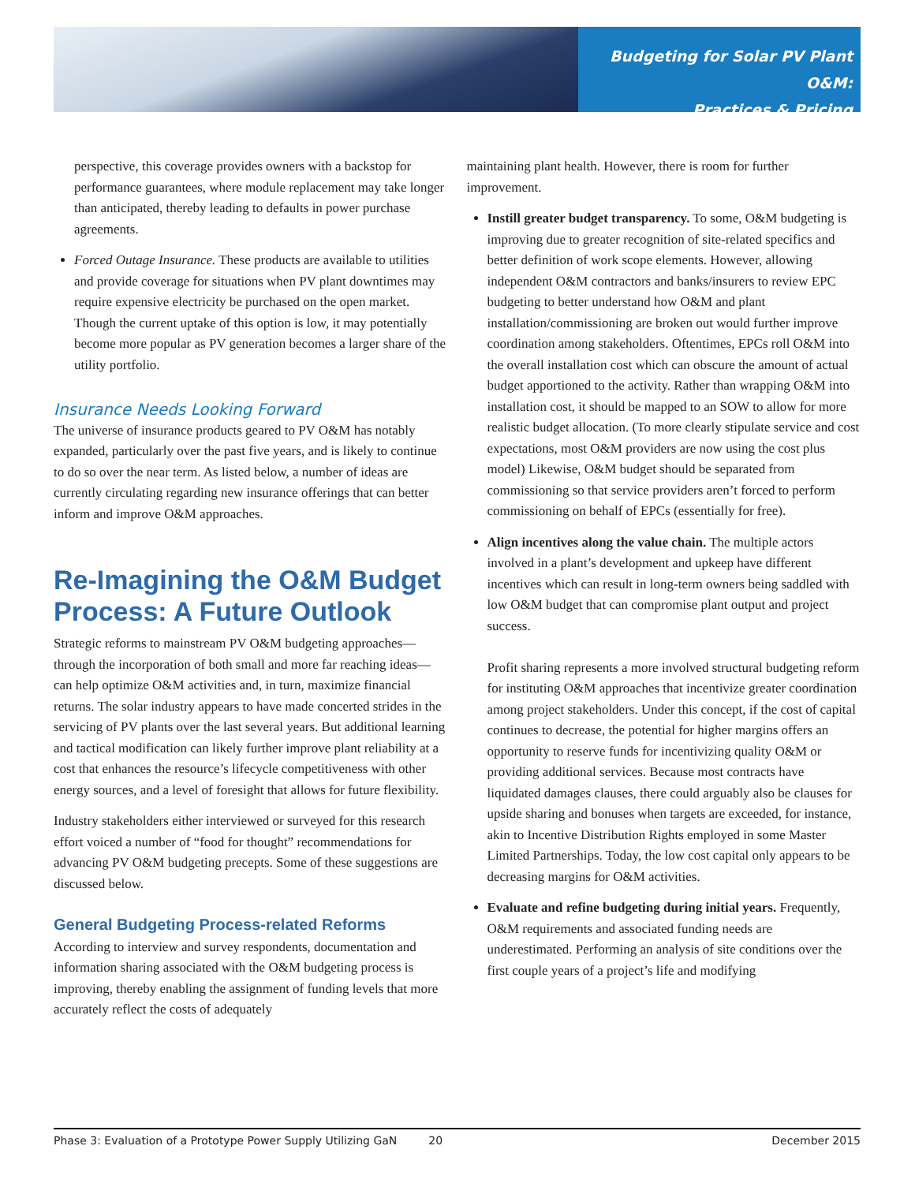Budgeting for Solar PV Plant O&M:
Practices & Pricing
perspective, this coverage provides owners with a backstop for performance guarantees, where module replacement may take longer than anticipated, thereby leading to defaults in power purchase agreements.
Forced Outage Insurance. These products are available to utilities and provide coverage for situations when PV plant downtimes may require expensive electricity be purchased on the open market. Though the current uptake of this option is low, it may potentially become more popular as PV generation becomes a larger share of the utility portfolio.
Insurance Needs Looking Forward
The universe of insurance products geared to PV O&M has notably expanded, particularly over the past five years, and is likely to continue to do so over the near term. As listed below, a number of ideas are currently circulating regarding new insurance offerings that can better inform and improve O&M approaches.
Re-Imagining the O&M Budget Process: A Future Outlook
Strategic reforms to mainstream PV O&M budgeting approaches—through the incorporation of both small and more far reaching ideas—can help optimize O&M activities and, in turn, maximize financial returns. The solar industry appears to have made concerted strides in the servicing of PV plants over the last several years. But additional learning and tactical modification can likely further improve plant reliability at a cost that enhances the resource’s lifecycle competitiveness with other energy sources, and a level of foresight that allows for future flexibility.
Industry stakeholders either interviewed or surveyed for this research effort voiced a number of “food for thought” recommendations for advancing PV O&M budgeting precepts. Some of these suggestions are discussed below.
General Budgeting Process-related Reforms
According to interview and survey respondents, documentation and information sharing associated with the O&M budgeting process is improving, thereby enabling the assignment of funding levels that more accurately reflect the costs of adequately
maintaining plant health. However, there is room for further improvement.
Instill greater budget transparency. To some, O&M budgeting is improving due to greater recognition of site-related specifics and better definition of work scope elements. However, allowing independent O&M contractors and banks/insurers to review EPC budgeting to better understand how O&M and plant installation/commissioning are broken out would further improve coordination among stakeholders. Oftentimes, EPCs roll O&M into the overall installation cost which can obscure the amount of actual budget apportioned to the activity. Rather than wrapping O&M into installation cost, it should be mapped to an SOW to allow for more realistic budget allocation. (To more clearly stipulate service and cost expectations, most O&M providers are now using the cost plus model) Likewise, O&M budget should be separated from commissioning so that service providers aren’t forced to perform commissioning on behalf of EPCs (essentially for free).
Align incentives along the value chain. The multiple actors involved in a plant’s development and upkeep have different incentives which can result in long-term owners being saddled with low O&M budget that can compromise plant output and project success.
Profit sharing represents a more involved structural budgeting reform for instituting O&M approaches that incentivize greater coordination among project stakeholders. Under this concept, if the cost of capital continues to decrease, the potential for higher margins offers an opportunity to reserve funds for incentivizing quality O&M or providing additional services. Because most contracts have liquidated damages clauses, there could arguably also be clauses for upside sharing and bonuses when targets are exceeded, for instance, akin to Incentive Distribution Rights employed in some Master Limited Partnerships. Today, the low cost capital only appears to be decreasing margins for O&M activities.
Evaluate and refine budgeting during initial years. Frequently, O&M requirements and associated funding needs are underestimated. Performing an analysis of site conditions over the first couple years of a project’s life and modifying
Phase 3: Evaluation of a Prototype Power Supply Utilizing GaN 20 December 2015